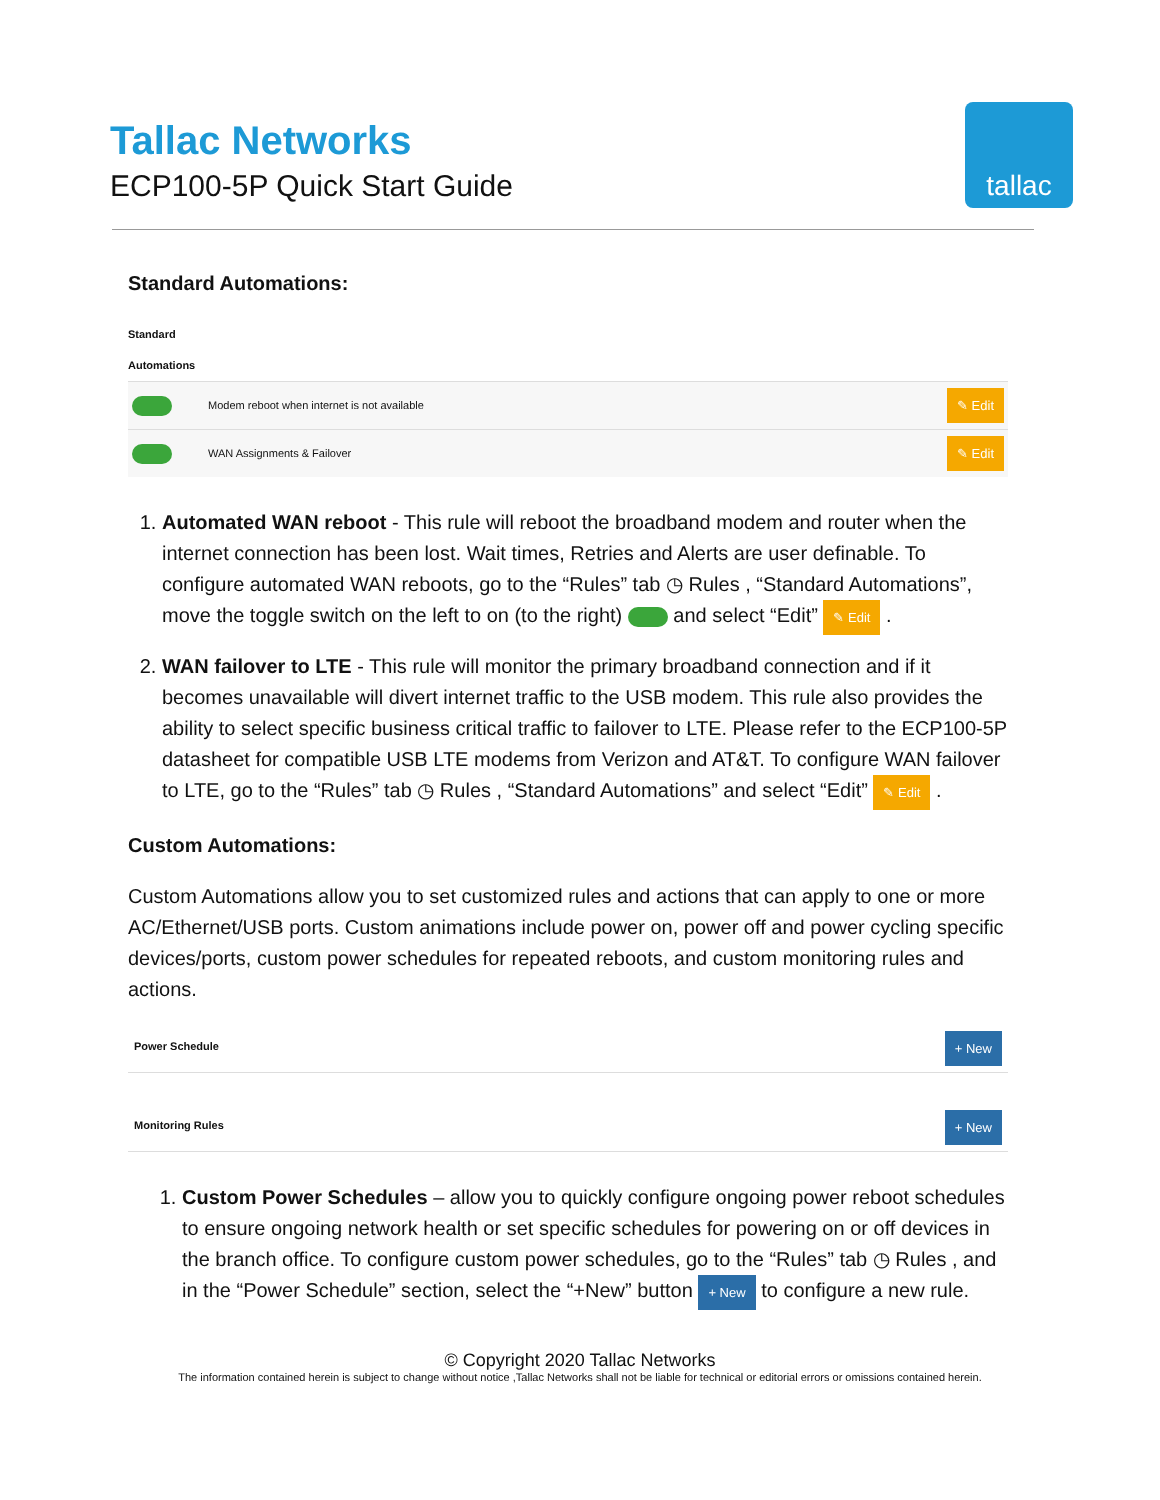Tallac Networks
ECP100-5P Quick Start Guide
tallac
Standard Automations:
Standard
Automations
Modem reboot when internet is not available ✎ Edit
WAN Assignments & Failover ✎ Edit
1. Automated WAN reboot - This rule will reboot the broadband modem and router when the internet connection has been lost. Wait times, Retries and Alerts are user definable. To configure automated WAN reboots, go to the “Rules” tab ◷ Rules , “Standard Automations”, move the toggle switch on the left to on (to the right) and select “Edit” ✎ Edit .
2. WAN failover to LTE - This rule will monitor the primary broadband connection and if it becomes unavailable will divert internet traffic to the USB modem. This rule also provides the ability to select specific business critical traffic to failover to LTE. Please refer to the ECP100-5P datasheet for compatible USB LTE modems from Verizon and AT&T. To configure WAN failover to LTE, go to the “Rules” tab ◷ Rules , “Standard Automations” and select “Edit” ✎ Edit .
Custom Automations:
Custom Automations allow you to set customized rules and actions that can apply to one or more AC/Ethernet/USB ports. Custom animations include power on, power off and power cycling specific devices/ports, custom power schedules for repeated reboots, and custom monitoring rules and actions.
Power Schedule + New
Monitoring Rules + New
1. Custom Power Schedules – allow you to quickly configure ongoing power reboot schedules to ensure ongoing network health or set specific schedules for powering on or off devices in the branch office. To configure custom power schedules, go to the “Rules” tab ◷ Rules , and in the “Power Schedule” section, select the “+New” button + New to configure a new rule.
© Copyright 2020 Tallac Networks
The information contained herein is subject to change without notice ,Tallac Networks shall not be liable for technical or editorial errors or omissions contained herein.